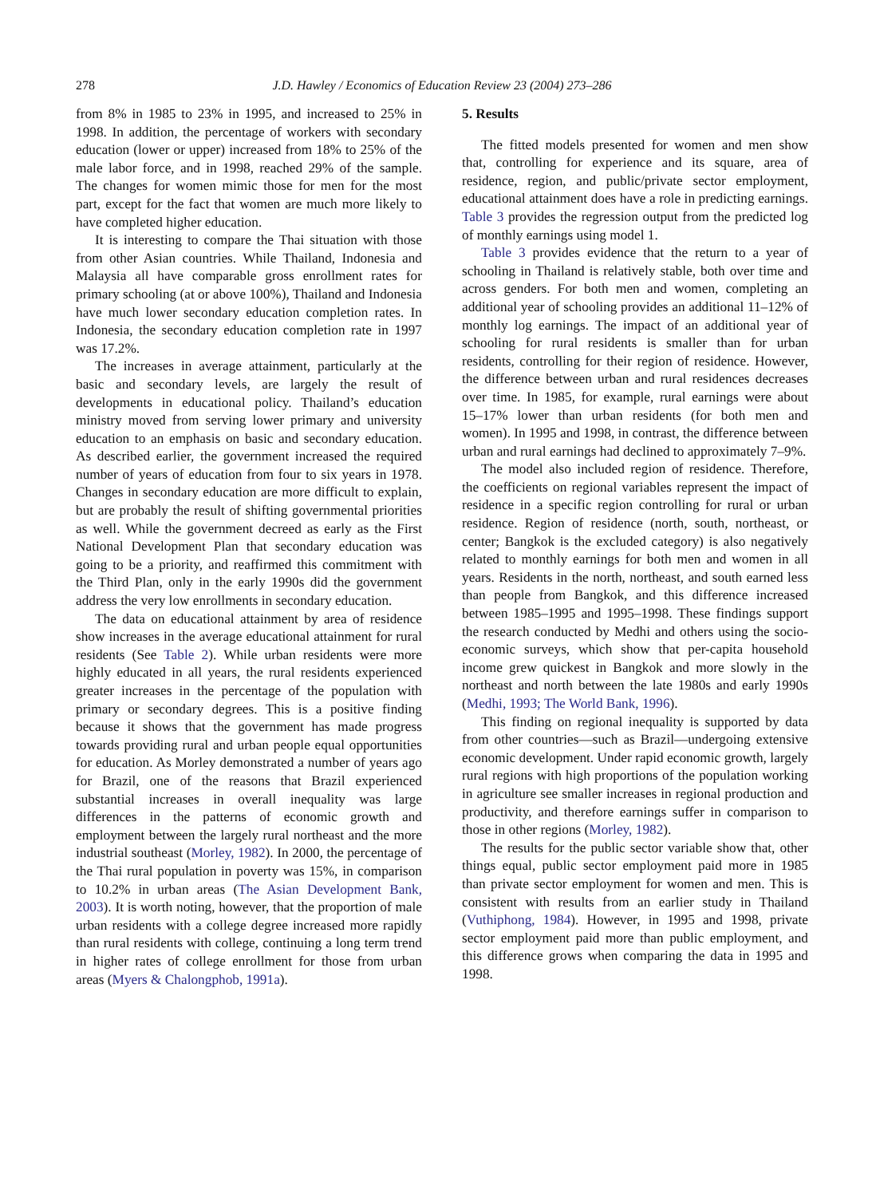278 J.D. Hawley / Economics of Education Review 23 (2004) 273–286
from 8% in 1985 to 23% in 1995, and increased to 25% in 1998. In addition, the percentage of workers with secondary education (lower or upper) increased from 18% to 25% of the male labor force, and in 1998, reached 29% of the sample. The changes for women mimic those for men for the most part, except for the fact that women are much more likely to have completed higher education.
It is interesting to compare the Thai situation with those from other Asian countries. While Thailand, Indonesia and Malaysia all have comparable gross enrollment rates for primary schooling (at or above 100%), Thailand and Indonesia have much lower secondary education completion rates. In Indonesia, the secondary education completion rate in 1997 was 17.2%.
The increases in average attainment, particularly at the basic and secondary levels, are largely the result of developments in educational policy. Thailand’s education ministry moved from serving lower primary and university education to an emphasis on basic and secondary education. As described earlier, the government increased the required number of years of education from four to six years in 1978. Changes in secondary education are more difficult to explain, but are probably the result of shifting governmental priorities as well. While the government decreed as early as the First National Development Plan that secondary education was going to be a priority, and reaffirmed this commitment with the Third Plan, only in the early 1990s did the government address the very low enrollments in secondary education.
The data on educational attainment by area of residence show increases in the average educational attainment for rural residents (See Table 2). While urban residents were more highly educated in all years, the rural residents experienced greater increases in the percentage of the population with primary or secondary degrees. This is a positive finding because it shows that the government has made progress towards providing rural and urban people equal opportunities for education. As Morley demonstrated a number of years ago for Brazil, one of the reasons that Brazil experienced substantial increases in overall inequality was large differences in the patterns of economic growth and employment between the largely rural northeast and the more industrial southeast (Morley, 1982). In 2000, the percentage of the Thai rural population in poverty was 15%, in comparison to 10.2% in urban areas (The Asian Development Bank, 2003). It is worth noting, however, that the proportion of male urban residents with a college degree increased more rapidly than rural residents with college, continuing a long term trend in higher rates of college enrollment for those from urban areas (Myers & Chalongphob, 1991a).
5. Results
The fitted models presented for women and men show that, controlling for experience and its square, area of residence, region, and public/private sector employment, educational attainment does have a role in predicting earnings. Table 3 provides the regression output from the predicted log of monthly earnings using model 1.
Table 3 provides evidence that the return to a year of schooling in Thailand is relatively stable, both over time and across genders. For both men and women, completing an additional year of schooling provides an additional 11–12% of monthly log earnings. The impact of an additional year of schooling for rural residents is smaller than for urban residents, controlling for their region of residence. However, the difference between urban and rural residences decreases over time. In 1985, for example, rural earnings were about 15–17% lower than urban residents (for both men and women). In 1995 and 1998, in contrast, the difference between urban and rural earnings had declined to approximately 7–9%.
The model also included region of residence. Therefore, the coefficients on regional variables represent the impact of residence in a specific region controlling for rural or urban residence. Region of residence (north, south, northeast, or center; Bangkok is the excluded category) is also negatively related to monthly earnings for both men and women in all years. Residents in the north, northeast, and south earned less than people from Bangkok, and this difference increased between 1985–1995 and 1995–1998. These findings support the research conducted by Medhi and others using the socio-economic surveys, which show that per-capita household income grew quickest in Bangkok and more slowly in the northeast and north between the late 1980s and early 1990s (Medhi, 1993; The World Bank, 1996).
This finding on regional inequality is supported by data from other countries—such as Brazil—undergoing extensive economic development. Under rapid economic growth, largely rural regions with high proportions of the population working in agriculture see smaller increases in regional production and productivity, and therefore earnings suffer in comparison to those in other regions (Morley, 1982).
The results for the public sector variable show that, other things equal, public sector employment paid more in 1985 than private sector employment for women and men. This is consistent with results from an earlier study in Thailand (Vuthiphong, 1984). However, in 1995 and 1998, private sector employment paid more than public employment, and this difference grows when comparing the data in 1995 and 1998.